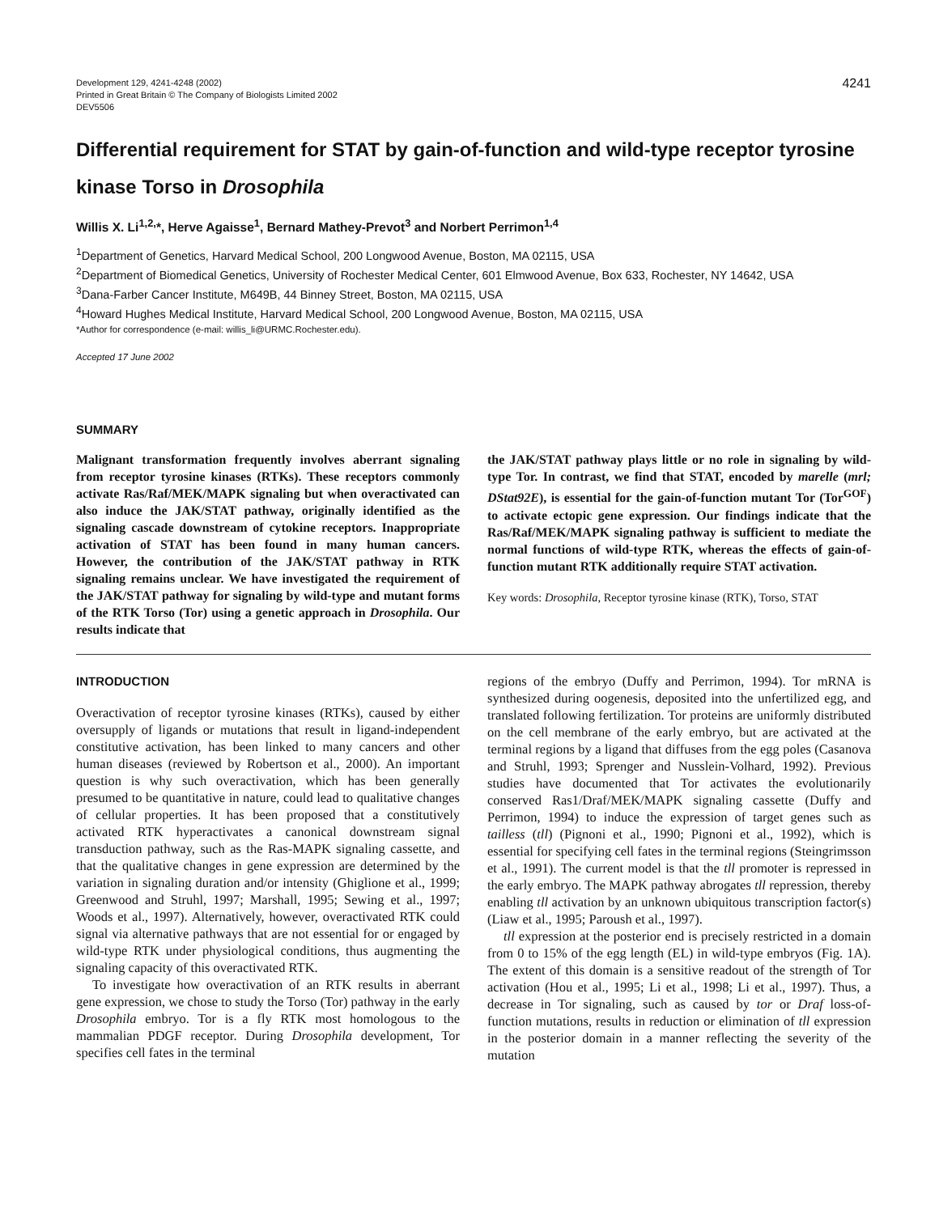Development 129, 4241-4248 (2002)
Printed in Great Britain © The Company of Biologists Limited 2002
DEV5506
4241
Differential requirement for STAT by gain-of-function and wild-type receptor tyrosine kinase Torso in Drosophila
Willis X. Li<sup>1,2,</sup>*, Herve Agaisse<sup>1</sup>, Bernard Mathey-Prevot<sup>3</sup> and Norbert Perrimon<sup>1,4</sup>
<sup>1</sup> Department of Genetics, Harvard Medical School, 200 Longwood Avenue, Boston, MA 02115, USA
<sup>2</sup> Department of Biomedical Genetics, University of Rochester Medical Center, 601 Elmwood Avenue, Box 633, Rochester, NY 14642, USA
<sup>3</sup> Dana-Farber Cancer Institute, M649B, 44 Binney Street, Boston, MA 02115, USA
<sup>4</sup> Howard Hughes Medical Institute, Harvard Medical School, 200 Longwood Avenue, Boston, MA 02115, USA
*Author for correspondence (e-mail: willis_li@URMC.Rochester.edu).
Accepted 17 June 2002
SUMMARY
Malignant transformation frequently involves aberrant signaling from receptor tyrosine kinases (RTKs). These receptors commonly activate Ras/Raf/MEK/MAPK signaling but when overactivated can also induce the JAK/STAT pathway, originally identified as the signaling cascade downstream of cytokine receptors. Inappropriate activation of STAT has been found in many human cancers. However, the contribution of the JAK/STAT pathway in RTK signaling remains unclear. We have investigated the requirement of the JAK/STAT pathway for signaling by wild-type and mutant forms of the RTK Torso (Tor) using a genetic approach in Drosophila. Our results indicate that
the JAK/STAT pathway plays little or no role in signaling by wild-type Tor. In contrast, we find that STAT, encoded by marelle (mrl; DStat92E), is essential for the gain-of-function mutant Tor (Tor<sup>GOF</sup>) to activate ectopic gene expression. Our findings indicate that the Ras/Raf/MEK/MAPK signaling pathway is sufficient to mediate the normal functions of wild-type RTK, whereas the effects of gain-of-function mutant RTK additionally require STAT activation.
Key words: Drosophila, Receptor tyrosine kinase (RTK), Torso, STAT
INTRODUCTION
Overactivation of receptor tyrosine kinases (RTKs), caused by either oversupply of ligands or mutations that result in ligand-independent constitutive activation, has been linked to many cancers and other human diseases (reviewed by Robertson et al., 2000). An important question is why such overactivation, which has been generally presumed to be quantitative in nature, could lead to qualitative changes of cellular properties. It has been proposed that a constitutively activated RTK hyperactivates a canonical downstream signal transduction pathway, such as the Ras-MAPK signaling cassette, and that the qualitative changes in gene expression are determined by the variation in signaling duration and/or intensity (Ghiglione et al., 1999; Greenwood and Struhl, 1997; Marshall, 1995; Sewing et al., 1997; Woods et al., 1997). Alternatively, however, overactivated RTK could signal via alternative pathways that are not essential for or engaged by wild-type RTK under physiological conditions, thus augmenting the signaling capacity of this overactivated RTK.
To investigate how overactivation of an RTK results in aberrant gene expression, we chose to study the Torso (Tor) pathway in the early Drosophila embryo. Tor is a fly RTK most homologous to the mammalian PDGF receptor. During Drosophila development, Tor specifies cell fates in the terminal
regions of the embryo (Duffy and Perrimon, 1994). Tor mRNA is synthesized during oogenesis, deposited into the unfertilized egg, and translated following fertilization. Tor proteins are uniformly distributed on the cell membrane of the early embryo, but are activated at the terminal regions by a ligand that diffuses from the egg poles (Casanova and Struhl, 1993; Sprenger and Nusslein-Volhard, 1992). Previous studies have documented that Tor activates the evolutionarily conserved Ras1/Draf/MEK/MAPK signaling cassette (Duffy and Perrimon, 1994) to induce the expression of target genes such as tailless (tll) (Pignoni et al., 1990; Pignoni et al., 1992), which is essential for specifying cell fates in the terminal regions (Steingrimsson et al., 1991). The current model is that the tll promoter is repressed in the early embryo. The MAPK pathway abrogates tll repression, thereby enabling tll activation by an unknown ubiquitous transcription factor(s) (Liaw et al., 1995; Paroush et al., 1997).
tll expression at the posterior end is precisely restricted in a domain from 0 to 15% of the egg length (EL) in wild-type embryos (Fig. 1A). The extent of this domain is a sensitive readout of the strength of Tor activation (Hou et al., 1995; Li et al., 1998; Li et al., 1997). Thus, a decrease in Tor signaling, such as caused by tor or Draf loss-of-function mutations, results in reduction or elimination of tll expression in the posterior domain in a manner reflecting the severity of the mutation